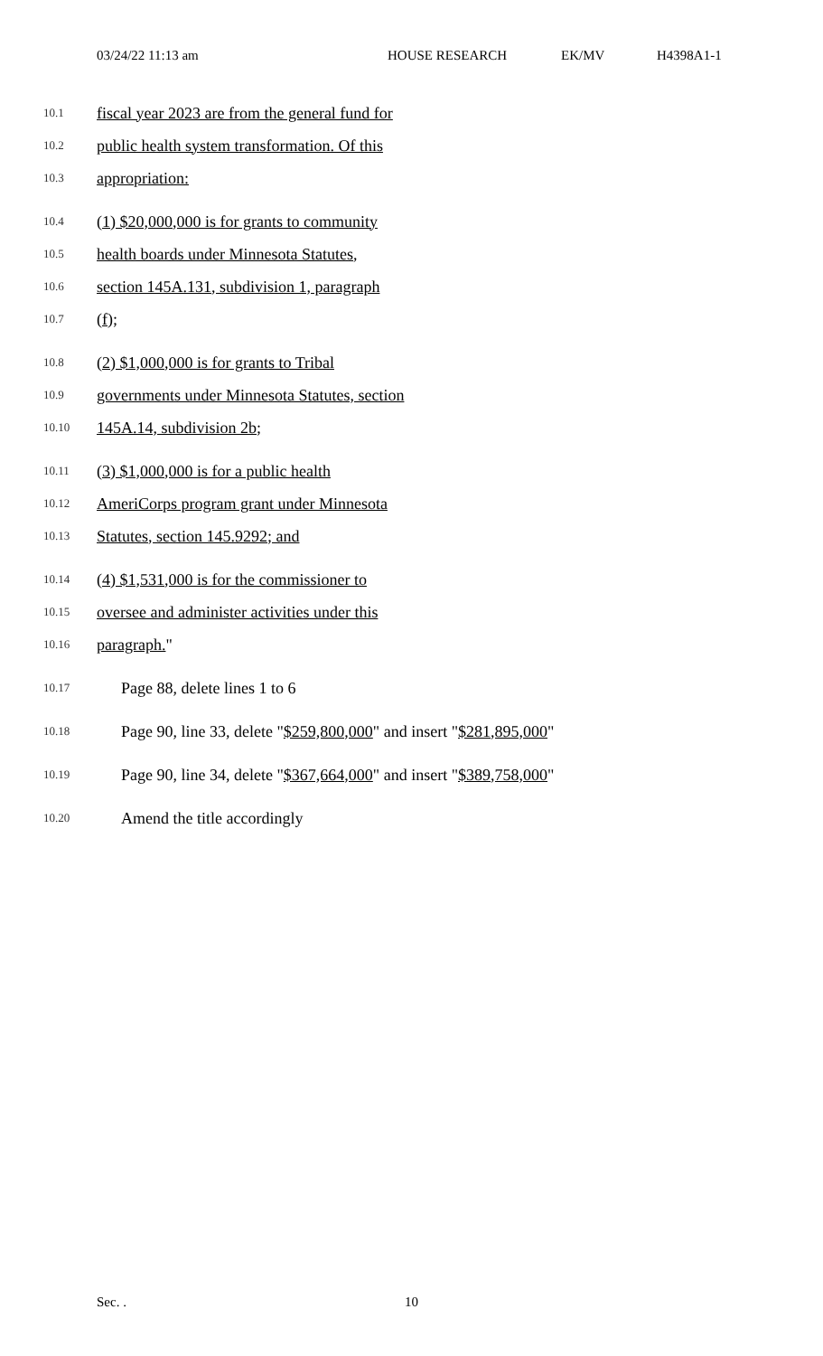03/24/22 11:13 am HOUSE RESEARCH EK/MV H4398A1-1
10.1 fiscal year 2023 are from the general fund for
10.2 public health system transformation. Of this
10.3 appropriation:
10.4 (1) $20,000,000 is for grants to community
10.5 health boards under Minnesota Statutes,
10.6 section 145A.131, subdivision 1, paragraph
10.7 (f);
10.8 (2) $1,000,000 is for grants to Tribal
10.9 governments under Minnesota Statutes, section
10.10 145A.14, subdivision 2b;
10.11 (3) $1,000,000 is for a public health
10.12 AmeriCorps program grant under Minnesota
10.13 Statutes, section 145.9292; and
10.14 (4) $1,531,000 is for the commissioner to
10.15 oversee and administer activities under this
10.16 paragraph."
10.17 Page 88, delete lines 1 to 6
10.18 Page 90, line 33, delete "$259,800,000" and insert "$281,895,000"
10.19 Page 90, line 34, delete "$367,664,000" and insert "$389,758,000"
10.20 Amend the title accordingly
Sec. . 10